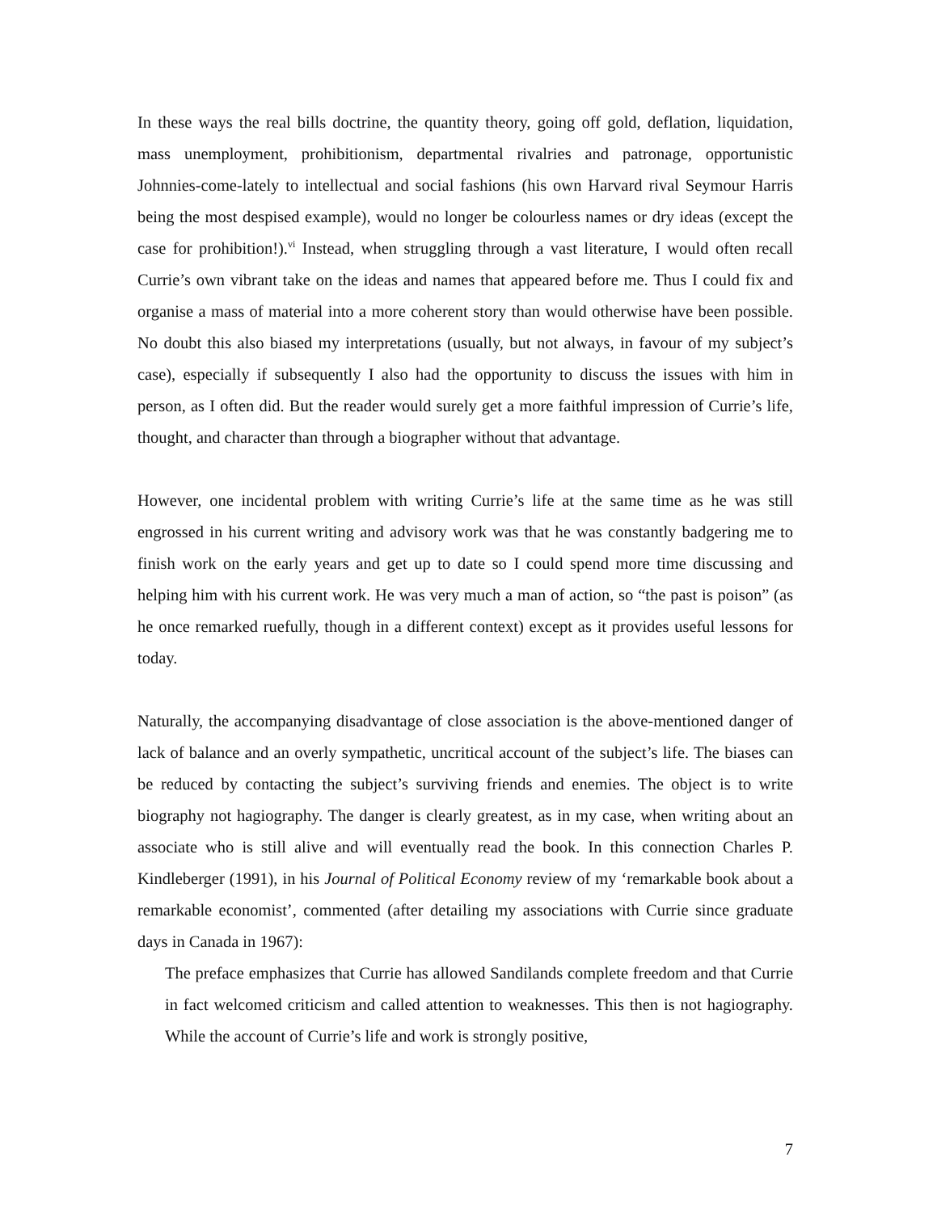In these ways the real bills doctrine, the quantity theory, going off gold, deflation, liquidation, mass unemployment, prohibitionism, departmental rivalries and patronage, opportunistic Johnnies-come-lately to intellectual and social fashions (his own Harvard rival Seymour Harris being the most despised example), would no longer be colourless names or dry ideas (except the case for prohibition!).<sup>vi</sup> Instead, when struggling through a vast literature, I would often recall Currie’s own vibrant take on the ideas and names that appeared before me. Thus I could fix and organise a mass of material into a more coherent story than would otherwise have been possible. No doubt this also biased my interpretations (usually, but not always, in favour of my subject’s case), especially if subsequently I also had the opportunity to discuss the issues with him in person, as I often did. But the reader would surely get a more faithful impression of Currie’s life, thought, and character than through a biographer without that advantage.
However, one incidental problem with writing Currie’s life at the same time as he was still engrossed in his current writing and advisory work was that he was constantly badgering me to finish work on the early years and get up to date so I could spend more time discussing and helping him with his current work. He was very much a man of action, so “the past is poison” (as he once remarked ruefully, though in a different context) except as it provides useful lessons for today.
Naturally, the accompanying disadvantage of close association is the above-mentioned danger of lack of balance and an overly sympathetic, uncritical account of the subject’s life. The biases can be reduced by contacting the subject’s surviving friends and enemies. The object is to write biography not hagiography. The danger is clearly greatest, as in my case, when writing about an associate who is still alive and will eventually read the book. In this connection Charles P. Kindleberger (1991), in his Journal of Political Economy review of my ‘remarkable book about a remarkable economist’, commented (after detailing my associations with Currie since graduate days in Canada in 1967):
The preface emphasizes that Currie has allowed Sandilands complete freedom and that Currie in fact welcomed criticism and called attention to weaknesses. This then is not hagiography. While the account of Currie’s life and work is strongly positive,
7